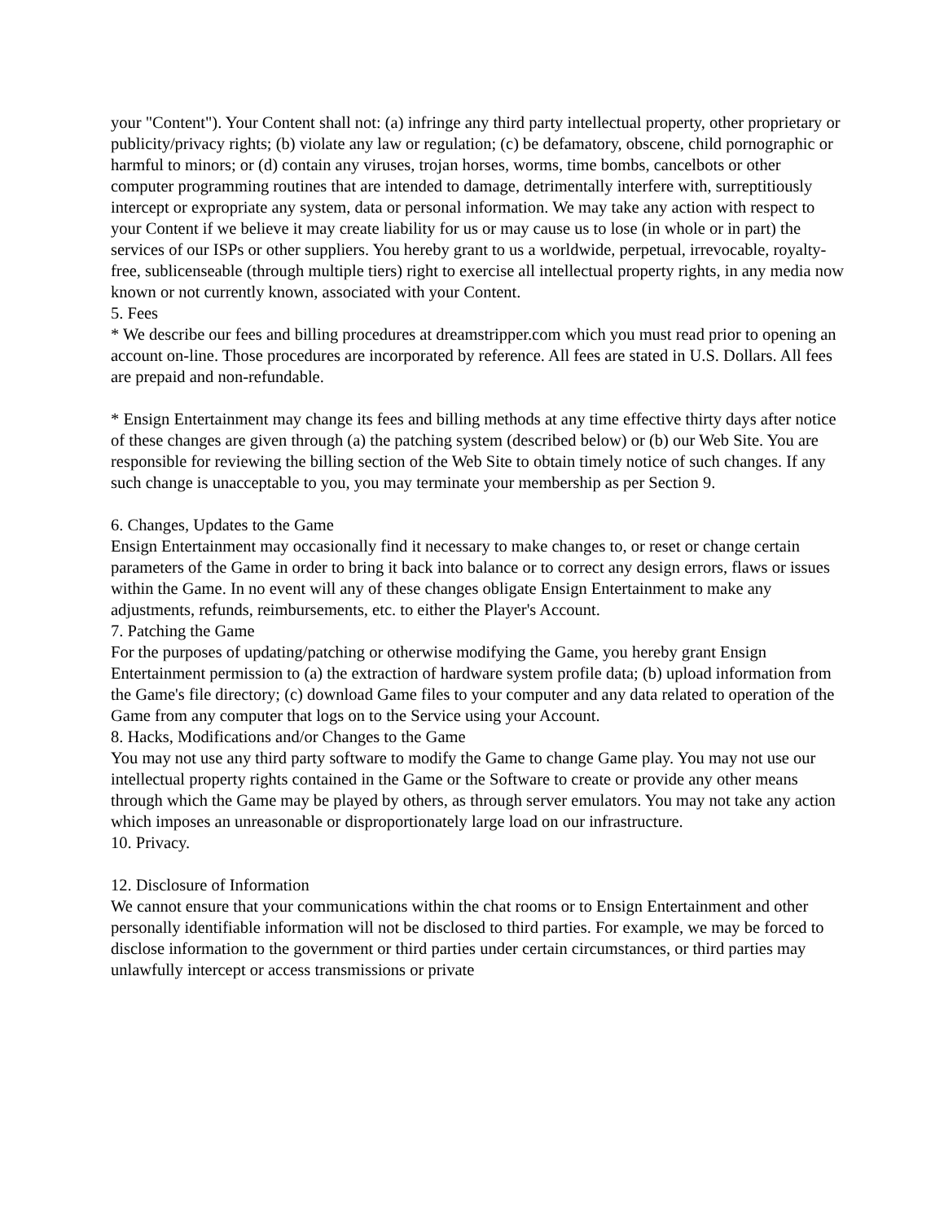your "Content"). Your Content shall not: (a) infringe any third party intellectual property, other proprietary or publicity/privacy rights; (b) violate any law or regulation; (c) be defamatory, obscene, child pornographic or harmful to minors; or (d) contain any viruses, trojan horses, worms, time bombs, cancelbots or other computer programming routines that are intended to damage, detrimentally interfere with, surreptitiously intercept or expropriate any system, data or personal information. We may take any action with respect to your Content if we believe it may create liability for us or may cause us to lose (in whole or in part) the services of our ISPs or other suppliers. You hereby grant to us a worldwide, perpetual, irrevocable, royalty-free, sublicenseable (through multiple tiers) right to exercise all intellectual property rights, in any media now known or not currently known, associated with your Content.
5. Fees
* We describe our fees and billing procedures at dreamstripper.com which you must read prior to opening an account on-line. Those procedures are incorporated by reference. All fees are stated in U.S. Dollars. All fees are prepaid and non-refundable.
* Ensign Entertainment may change its fees and billing methods at any time effective thirty days after notice of these changes are given through (a) the patching system (described below) or (b) our Web Site. You are responsible for reviewing the billing section of the Web Site to obtain timely notice of such changes. If any such change is unacceptable to you, you may terminate your membership as per Section 9.
6. Changes, Updates to the Game
Ensign Entertainment may occasionally find it necessary to make changes to, or reset or change certain parameters of the Game in order to bring it back into balance or to correct any design errors, flaws or issues within the Game. In no event will any of these changes obligate Ensign Entertainment to make any adjustments, refunds, reimbursements, etc. to either the Player's Account.
7. Patching the Game
For the purposes of updating/patching or otherwise modifying the Game, you hereby grant Ensign Entertainment permission to (a) the extraction of hardware system profile data; (b) upload information from the Game's file directory; (c) download Game files to your computer and any data related to operation of the Game from any computer that logs on to the Service using your Account.
8. Hacks, Modifications and/or Changes to the Game
You may not use any third party software to modify the Game to change Game play. You may not use our intellectual property rights contained in the Game or the Software to create or provide any other means through which the Game may be played by others, as through server emulators. You may not take any action which imposes an unreasonable or disproportionately large load on our infrastructure.
10. Privacy.
12. Disclosure of Information
We cannot ensure that your communications within the chat rooms or to Ensign Entertainment and other personally identifiable information will not be disclosed to third parties. For example, we may be forced to disclose information to the government or third parties under certain circumstances, or third parties may unlawfully intercept or access transmissions or private